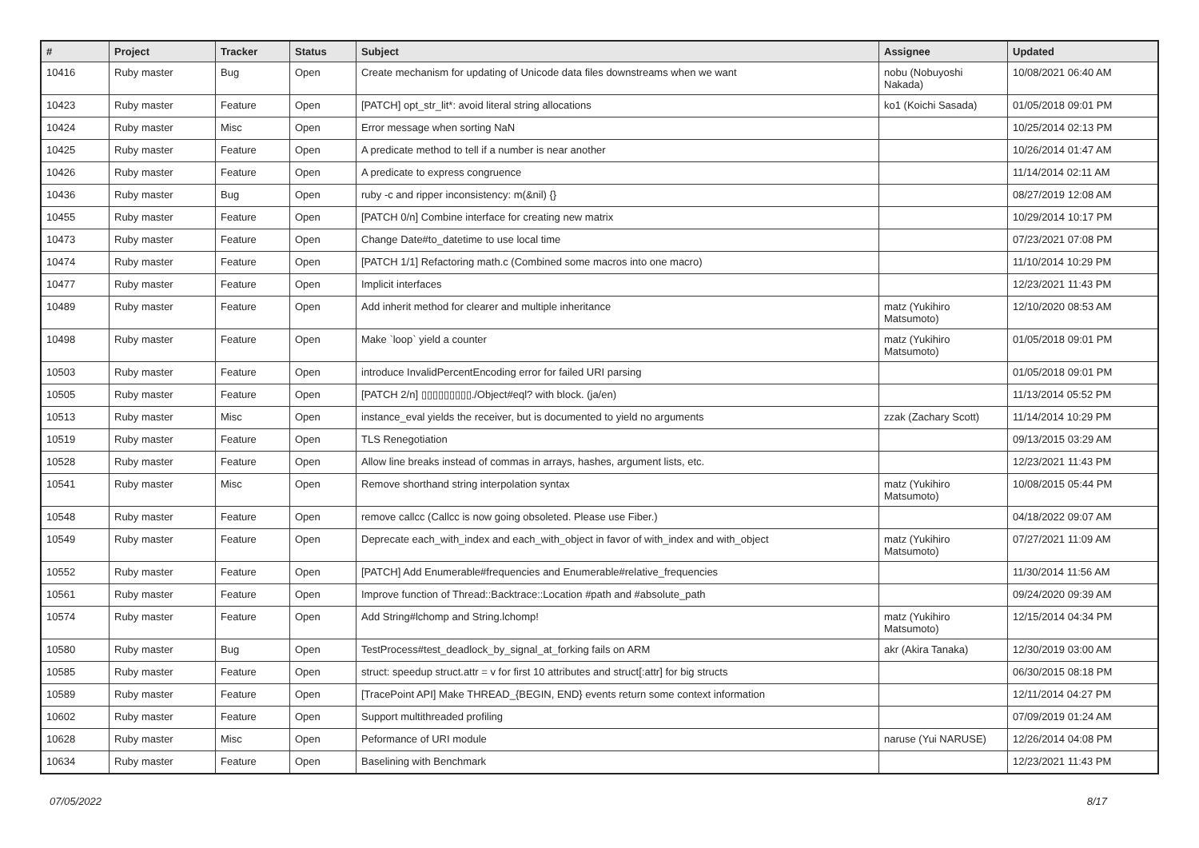| # | Project | Tracker | Status | Subject | Assignee | Updated |
| --- | --- | --- | --- | --- | --- | --- |
| 10416 | Ruby master | Bug | Open | Create mechanism for updating of Unicode data files downstreams when we want | nobu (Nobuyoshi Nakada) | 10/08/2021 06:40 AM |
| 10423 | Ruby master | Feature | Open | [PATCH] opt_str_lit*: avoid literal string allocations | ko1 (Koichi Sasada) | 01/05/2018 09:01 PM |
| 10424 | Ruby master | Misc | Open | Error message when sorting NaN | | 10/25/2014 02:13 PM |
| 10425 | Ruby master | Feature | Open | A predicate method to tell if a number is near another | | 10/26/2014 01:47 AM |
| 10426 | Ruby master | Feature | Open | A predicate to express congruence | | 11/14/2014 02:11 AM |
| 10436 | Ruby master | Bug | Open | ruby -c and ripper inconsistency: m(&nil) {} | | 08/27/2019 12:08 AM |
| 10455 | Ruby master | Feature | Open | [PATCH 0/n] Combine interface for creating new matrix | | 10/29/2014 10:17 PM |
| 10473 | Ruby master | Feature | Open | Change Date#to_datetime to use local time | | 07/23/2021 07:08 PM |
| 10474 | Ruby master | Feature | Open | [PATCH 1/1] Refactoring math.c (Combined some macros into one macro) | | 11/10/2014 10:29 PM |
| 10477 | Ruby master | Feature | Open | Implicit interfaces | | 12/23/2021 11:43 PM |
| 10489 | Ruby master | Feature | Open | Add inherit method for clearer and multiple inheritance | matz (Yukihiro Matsumoto) | 12/10/2020 08:53 AM |
| 10498 | Ruby master | Feature | Open | Make `loop` yield a counter | matz (Yukihiro Matsumoto) | 01/05/2018 09:01 PM |
| 10503 | Ruby master | Feature | Open | introduce InvalidPercentEncoding error for failed URI parsing | | 01/05/2018 09:01 PM |
| 10505 | Ruby master | Feature | Open | [PATCH 2/n] ▯▯▯▯▯▯▯▯▯./Object#eql? with block. (ja/en) | | 11/13/2014 05:52 PM |
| 10513 | Ruby master | Misc | Open | instance_eval yields the receiver, but is documented to yield no arguments | zzak (Zachary Scott) | 11/14/2014 10:29 PM |
| 10519 | Ruby master | Feature | Open | TLS Renegotiation | | 09/13/2015 03:29 AM |
| 10528 | Ruby master | Feature | Open | Allow line breaks instead of commas in arrays, hashes, argument lists, etc. | | 12/23/2021 11:43 PM |
| 10541 | Ruby master | Misc | Open | Remove shorthand string interpolation syntax | matz (Yukihiro Matsumoto) | 10/08/2015 05:44 PM |
| 10548 | Ruby master | Feature | Open | remove callcc (Callcc is now going obsoleted. Please use Fiber.) | | 04/18/2022 09:07 AM |
| 10549 | Ruby master | Feature | Open | Deprecate each_with_index and each_with_object in favor of with_index and with_object | matz (Yukihiro Matsumoto) | 07/27/2021 11:09 AM |
| 10552 | Ruby master | Feature | Open | [PATCH] Add Enumerable#frequencies and Enumerable#relative_frequencies | | 11/30/2014 11:56 AM |
| 10561 | Ruby master | Feature | Open | Improve function of Thread::Backtrace::Location #path and #absolute_path | | 09/24/2020 09:39 AM |
| 10574 | Ruby master | Feature | Open | Add String#lchomp and String.lchomp! | matz (Yukihiro Matsumoto) | 12/15/2014 04:34 PM |
| 10580 | Ruby master | Bug | Open | TestProcess#test_deadlock_by_signal_at_forking fails on ARM | akr (Akira Tanaka) | 12/30/2019 03:00 AM |
| 10585 | Ruby master | Feature | Open | struct: speedup struct.attr = v for first 10 attributes and struct[:attr] for big structs | | 06/30/2015 08:18 PM |
| 10589 | Ruby master | Feature | Open | [TracePoint API] Make THREAD_{BEGIN, END} events return some context information | | 12/11/2014 04:27 PM |
| 10602 | Ruby master | Feature | Open | Support multithreaded profiling | | 07/09/2019 01:24 AM |
| 10628 | Ruby master | Misc | Open | Peformance of URI module | naruse (Yui NARUSE) | 12/26/2014 04:08 PM |
| 10634 | Ruby master | Feature | Open | Baselining with Benchmark | | 12/23/2021 11:43 PM |
07/05/2022 8/17